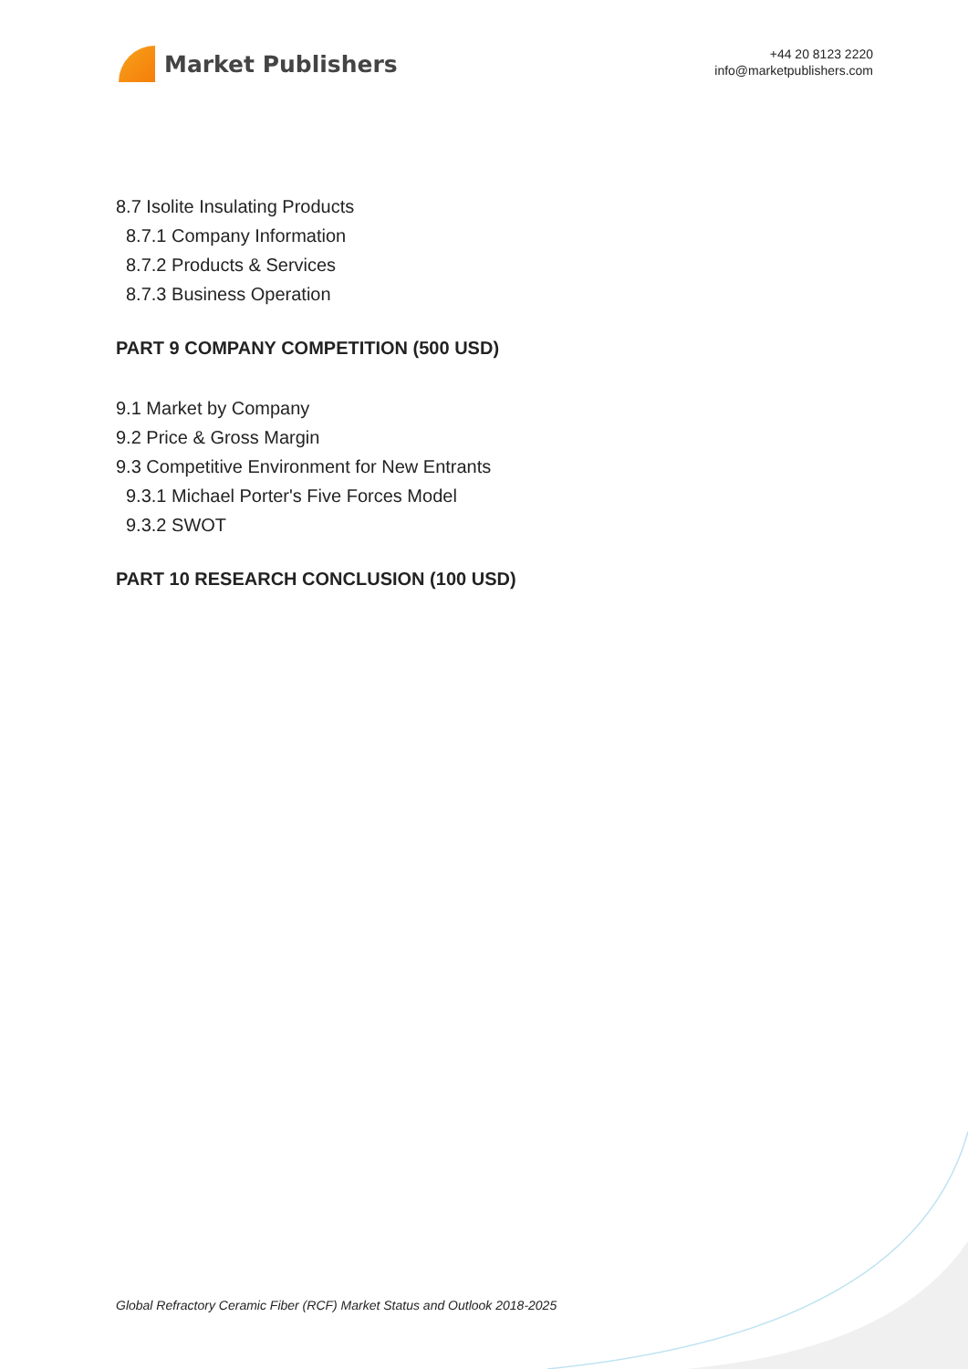Market Publishers
+44 20 8123 2220
info@marketpublishers.com
8.7 Isolite Insulating Products
8.7.1 Company Information
8.7.2 Products & Services
8.7.3 Business Operation
PART 9 COMPANY COMPETITION (500 USD)
9.1 Market by Company
9.2 Price & Gross Margin
9.3 Competitive Environment for New Entrants
9.3.1 Michael Porter's Five Forces Model
9.3.2 SWOT
PART 10 RESEARCH CONCLUSION (100 USD)
Global Refractory Ceramic Fiber (RCF) Market Status and Outlook 2018-2025